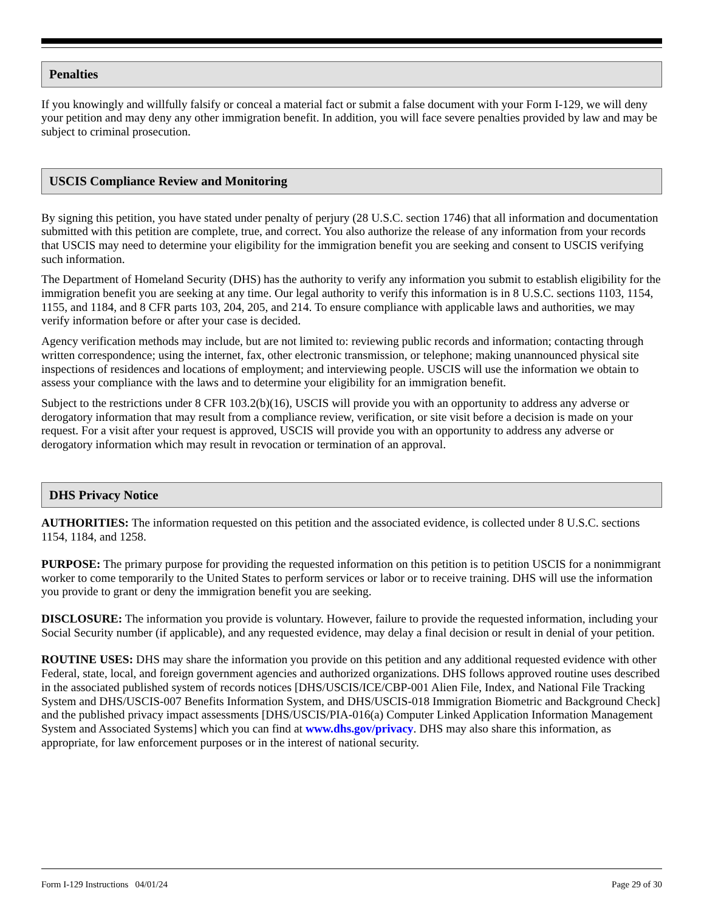Penalties
If you knowingly and willfully falsify or conceal a material fact or submit a false document with your Form I-129, we will deny your petition and may deny any other immigration benefit. In addition, you will face severe penalties provided by law and may be subject to criminal prosecution.
USCIS Compliance Review and Monitoring
By signing this petition, you have stated under penalty of perjury (28 U.S.C. section 1746) that all information and documentation submitted with this petition are complete, true, and correct. You also authorize the release of any information from your records that USCIS may need to determine your eligibility for the immigration benefit you are seeking and consent to USCIS verifying such information.
The Department of Homeland Security (DHS) has the authority to verify any information you submit to establish eligibility for the immigration benefit you are seeking at any time. Our legal authority to verify this information is in 8 U.S.C. sections 1103, 1154, 1155, and 1184, and 8 CFR parts 103, 204, 205, and 214. To ensure compliance with applicable laws and authorities, we may verify information before or after your case is decided.
Agency verification methods may include, but are not limited to: reviewing public records and information; contacting through written correspondence; using the internet, fax, other electronic transmission, or telephone; making unannounced physical site inspections of residences and locations of employment; and interviewing people. USCIS will use the information we obtain to assess your compliance with the laws and to determine your eligibility for an immigration benefit.
Subject to the restrictions under 8 CFR 103.2(b)(16), USCIS will provide you with an opportunity to address any adverse or derogatory information that may result from a compliance review, verification, or site visit before a decision is made on your request. For a visit after your request is approved, USCIS will provide you with an opportunity to address any adverse or derogatory information which may result in revocation or termination of an approval.
DHS Privacy Notice
AUTHORITIES: The information requested on this petition and the associated evidence, is collected under 8 U.S.C. sections 1154, 1184, and 1258.
PURPOSE: The primary purpose for providing the requested information on this petition is to petition USCIS for a nonimmigrant worker to come temporarily to the United States to perform services or labor or to receive training. DHS will use the information you provide to grant or deny the immigration benefit you are seeking.
DISCLOSURE: The information you provide is voluntary. However, failure to provide the requested information, including your Social Security number (if applicable), and any requested evidence, may delay a final decision or result in denial of your petition.
ROUTINE USES: DHS may share the information you provide on this petition and any additional requested evidence with other Federal, state, local, and foreign government agencies and authorized organizations. DHS follows approved routine uses described in the associated published system of records notices [DHS/USCIS/ICE/CBP-001 Alien File, Index, and National File Tracking System and DHS/USCIS-007 Benefits Information System, and DHS/USCIS-018 Immigration Biometric and Background Check] and the published privacy impact assessments [DHS/USCIS/PIA-016(a) Computer Linked Application Information Management System and Associated Systems] which you can find at www.dhs.gov/privacy. DHS may also share this information, as appropriate, for law enforcement purposes or in the interest of national security.
Form I-129 Instructions 04/01/24 Page 29 of 30